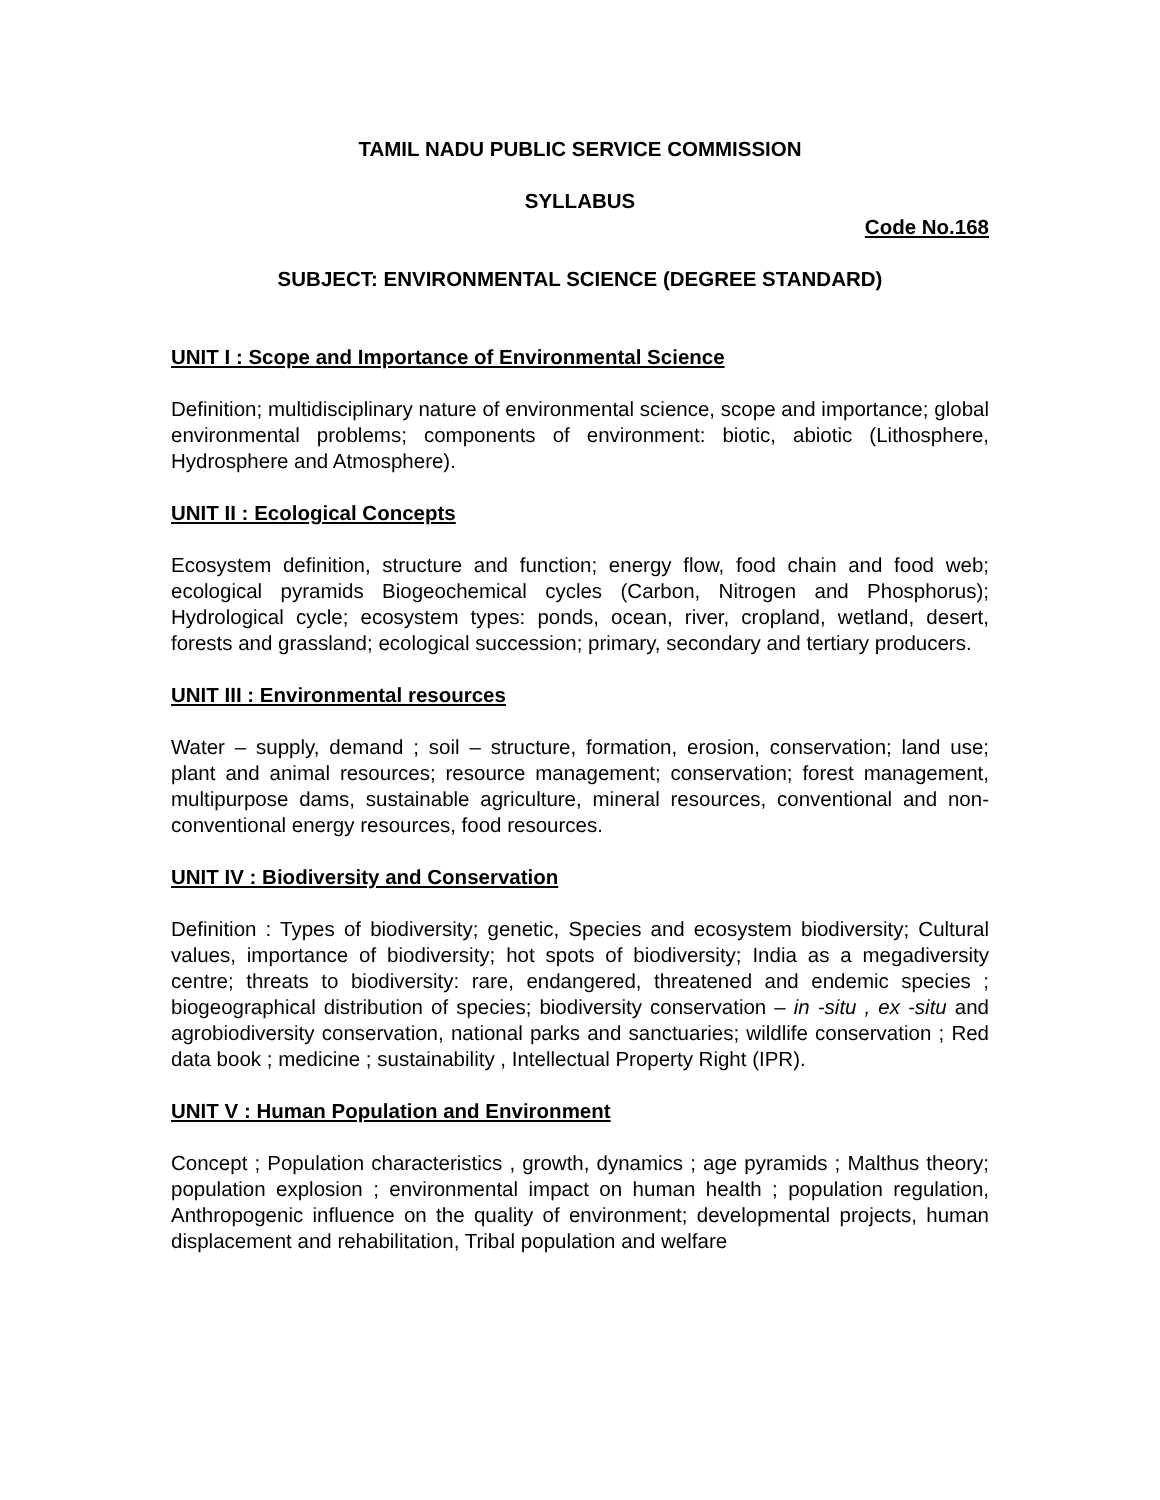TAMIL NADU PUBLIC SERVICE COMMISSION
SYLLABUS
Code No.168
SUBJECT: ENVIRONMENTAL SCIENCE (DEGREE STANDARD)
UNIT I : Scope and Importance of Environmental Science
Definition; multidisciplinary nature of environmental science, scope and importance; global environmental problems; components of environment: biotic, abiotic (Lithosphere, Hydrosphere and Atmosphere).
UNIT II : Ecological Concepts
Ecosystem definition, structure and function; energy flow, food chain and food web; ecological pyramids Biogeochemical cycles (Carbon, Nitrogen and Phosphorus); Hydrological cycle; ecosystem types: ponds, ocean, river, cropland, wetland, desert, forests and grassland; ecological succession; primary, secondary and tertiary producers.
UNIT III : Environmental resources
Water – supply, demand ; soil – structure, formation, erosion, conservation; land use; plant and animal resources; resource management; conservation; forest management, multipurpose dams, sustainable agriculture, mineral resources, conventional and non-conventional energy resources, food resources.
UNIT IV : Biodiversity and Conservation
Definition : Types of biodiversity; genetic, Species and ecosystem biodiversity; Cultural values, importance of biodiversity; hot spots of biodiversity; India as a megadiversity centre; threats to biodiversity: rare, endangered, threatened and endemic species ; biogeographical distribution of species; biodiversity conservation – in -situ , ex -situ and agrobiodiversity conservation, national parks and sanctuaries; wildlife conservation ; Red data book ; medicine ; sustainability , Intellectual Property Right (IPR).
UNIT V : Human Population and Environment
Concept ; Population characteristics , growth, dynamics ; age pyramids ; Malthus theory; population explosion ; environmental impact on human health ; population regulation, Anthropogenic influence on the quality of environment; developmental projects, human displacement and rehabilitation, Tribal population and welfare